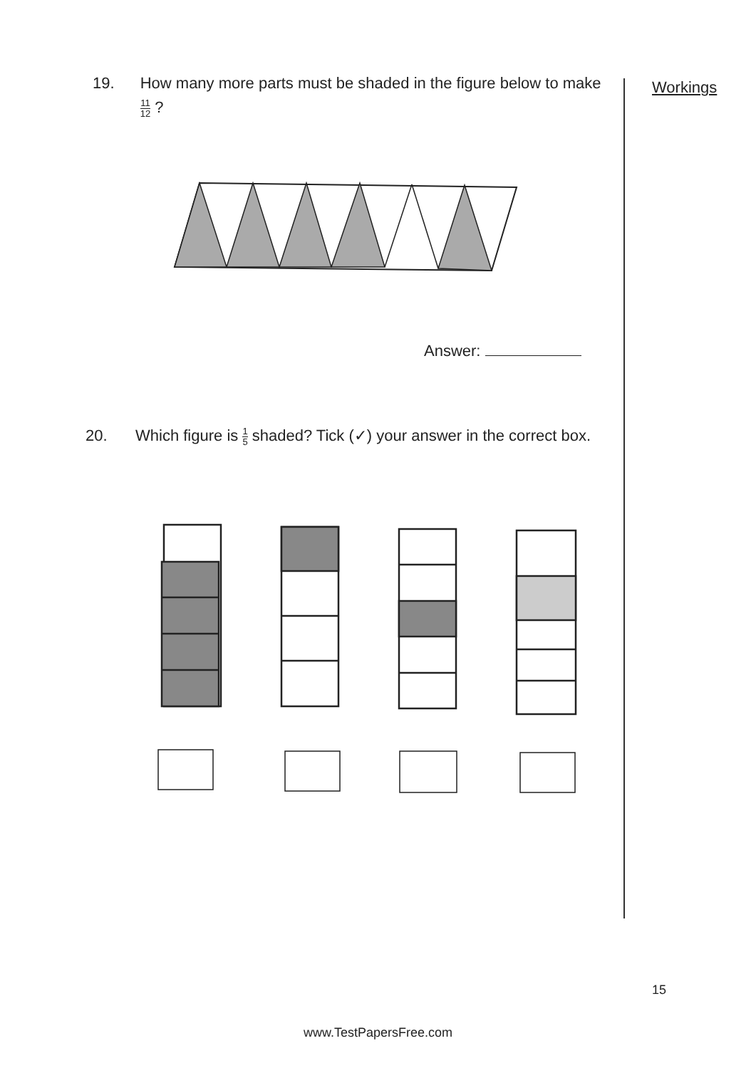19. How many more parts must be shaded in the figure below to make 11 12 ?
Answer:
20. Which figure is 1 5 shaded? Tick (✓) your answer in the correct box.
Workings
15
www.TestPapersFree.com